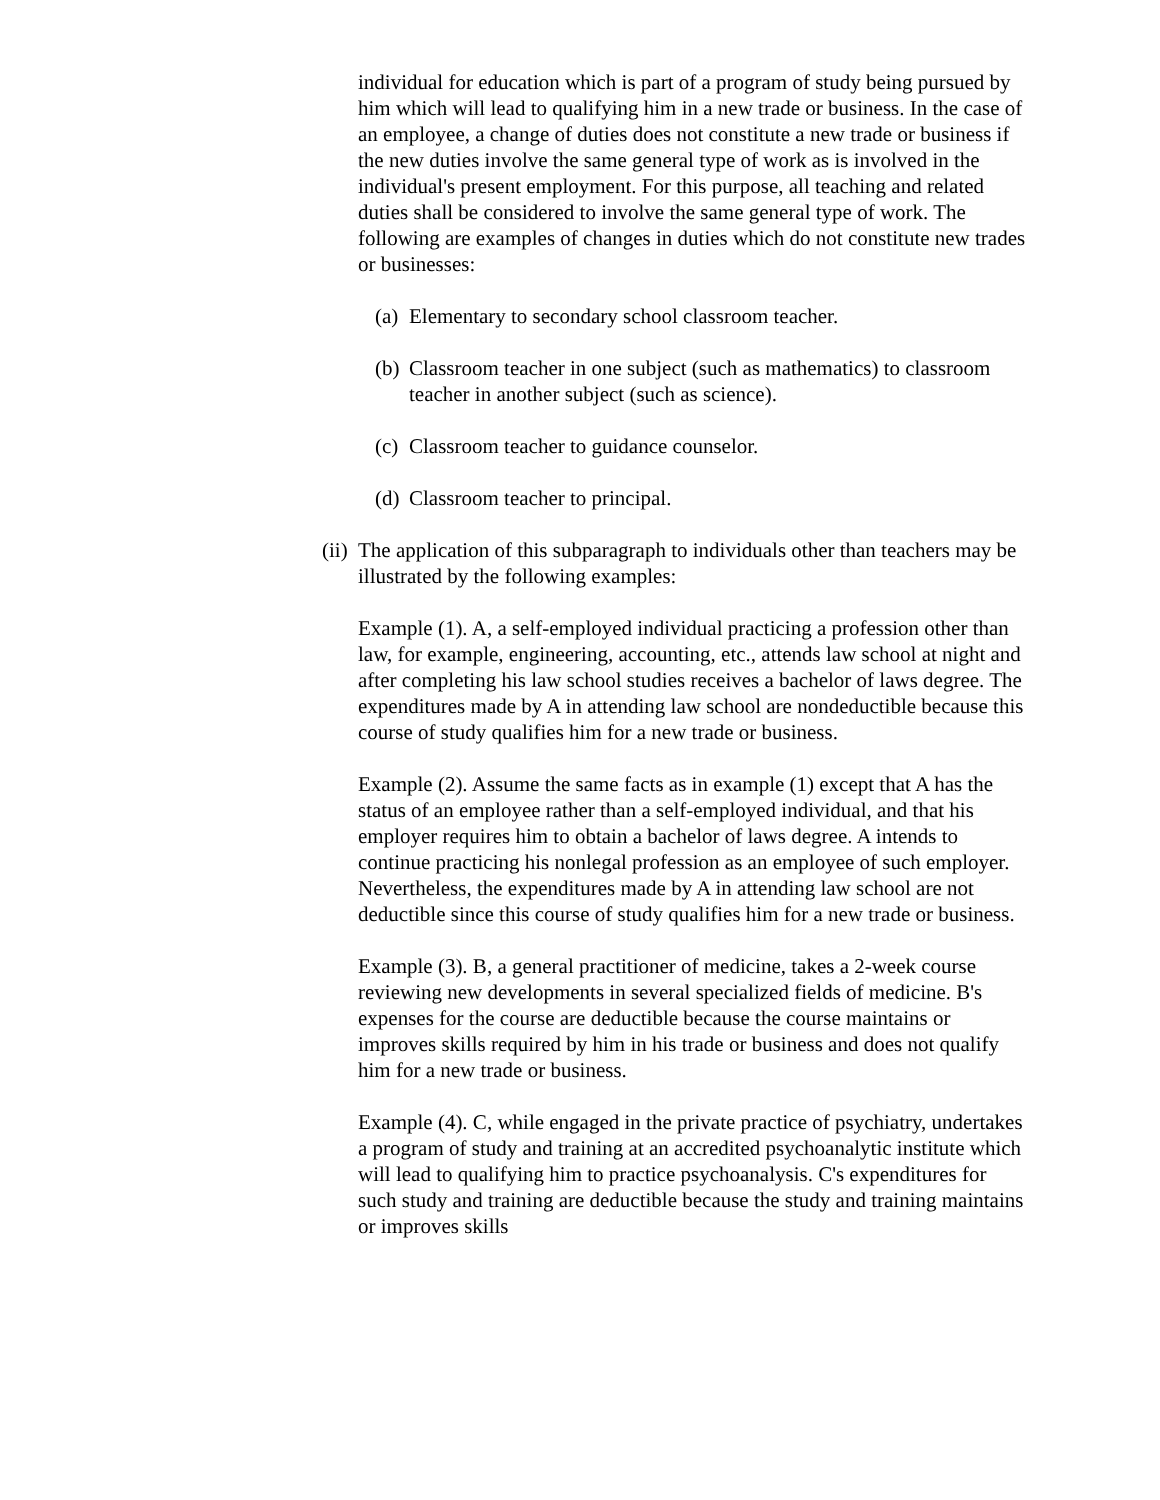individual for education which is part of a program of study being pursued by him which will lead to qualifying him in a new trade or business. In the case of an employee, a change of duties does not constitute a new trade or business if the new duties involve the same general type of work as is involved in the individual's present employment. For this purpose, all teaching and related duties shall be considered to involve the same general type of work. The following are examples of changes in duties which do not constitute new trades or businesses:
(a) Elementary to secondary school classroom teacher.
(b) Classroom teacher in one subject (such as mathematics) to classroom teacher in another subject (such as science).
(c) Classroom teacher to guidance counselor.
(d) Classroom teacher to principal.
(ii)
The application of this subparagraph to individuals other than teachers may be illustrated by the following examples:
Example (1). A, a self-employed individual practicing a profession other than law, for example, engineering, accounting, etc., attends law school at night and after completing his law school studies receives a bachelor of laws degree. The expenditures made by A in attending law school are nondeductible because this course of study qualifies him for a new trade or business.
Example (2). Assume the same facts as in example (1) except that A has the status of an employee rather than a self-employed individual, and that his employer requires him to obtain a bachelor of laws degree. A intends to continue practicing his nonlegal profession as an employee of such employer. Nevertheless, the expenditures made by A in attending law school are not deductible since this course of study qualifies him for a new trade or business.
Example (3). B, a general practitioner of medicine, takes a 2-week course reviewing new developments in several specialized fields of medicine. B's expenses for the course are deductible because the course maintains or improves skills required by him in his trade or business and does not qualify him for a new trade or business.
Example (4). C, while engaged in the private practice of psychiatry, undertakes a program of study and training at an accredited psychoanalytic institute which will lead to qualifying him to practice psychoanalysis. C's expenditures for such study and training are deductible because the study and training maintains or improves skills